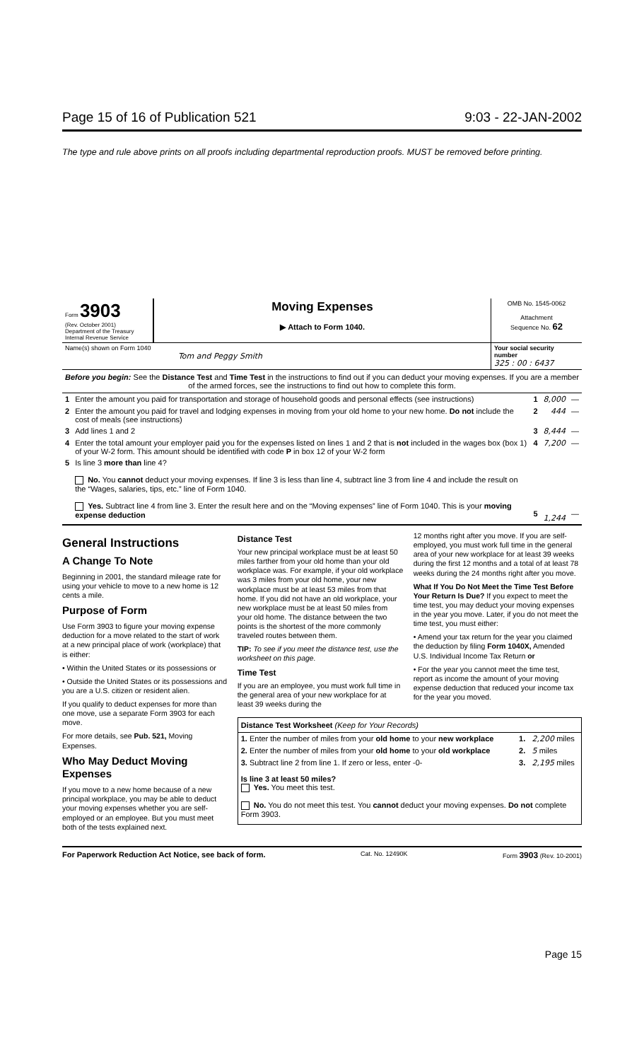Page 15 of 16 of Publication 521 9:03 - 22-JAN-2002
The type and rule above prints on all proofs including departmental reproduction proofs. MUST be removed before printing.
| Form 3903 (Rev. October 2001) Department of the Treasury Internal Revenue Service | Moving Expenses ▶ Attach to Form 1040. | OMB No. 1545-0062 Attachment Sequence No. 62 |
| Name(s) shown on Form 1040 Tom and Peggy Smith | Your social security number 325 : 00 : 6437 |
Before you begin: See the Distance Test and Time Test in the instructions to find out if you can deduct your moving expenses. If you are a member of the armed forces, see the instructions to find out how to complete this form.
| 1 | Enter the amount you paid for transportation and storage of household goods and personal effects (see instructions) | 1 | 8,000 | — |
| 2 | Enter the amount you paid for travel and lodging expenses in moving from your old home to your new home. Do not include the cost of meals (see instructions) | 2 | 444 | — |
| 3 | Add lines 1 and 2 | 3 | 8,444 | — |
| 4 | Enter the total amount your employer paid you for the expenses listed on lines 1 and 2 that is not included in the wages box (box 1) of your W-2 form. This amount should be identified with code P in box 12 of your W-2 form | 4 | 7,200 | — |
| 5 | Is line 3 more than line 4? No. You cannot deduct your moving expenses. If line 3 is less than line 4, subtract line 3 from line 4 and include the result on the “Wages, salaries, tips, etc.” line of Form 1040. Yes. Subtract line 4 from line 3. Enter the result here and on the “Moving expenses” line of Form 1040. This is your moving expense deduction | 5 | 1,244 | — |
General Instructions
A Change To Note
Beginning in 2001, the standard mileage rate for using your vehicle to move to a new home is 12 cents a mile.
Purpose of Form
Use Form 3903 to figure your moving expense deduction for a move related to the start of work at a new principal place of work (workplace) that is either:
• Within the United States or its possessions or
• Outside the United States or its possessions and you are a U.S. citizen or resident alien.
If you qualify to deduct expenses for more than one move, use a separate Form 3903 for each move.
For more details, see Pub. 521, Moving Expenses.
Who May Deduct Moving Expenses
If you move to a new home because of a new principal workplace, you may be able to deduct your moving expenses whether you are self-employed or an employee. But you must meet both of the tests explained next.
Distance Test
Your new principal workplace must be at least 50 miles farther from your old home than your old workplace was. For example, if your old workplace was 3 miles from your old home, your new workplace must be at least 53 miles from that home. If you did not have an old workplace, your new workplace must be at least 50 miles from your old home. The distance between the two points is the shortest of the more commonly traveled routes between them.
TIP: To see if you meet the distance test, use the worksheet on this page.
Time Test
If you are an employee, you must work full time in the general area of your new workplace for at least 39 weeks during the
12 months right after you move. If you are self-employed, you must work full time in the general area of your new workplace for at least 39 weeks during the first 12 months and a total of at least 78 weeks during the 24 months right after you move.
What If You Do Not Meet the Time Test Before Your Return Is Due? If you expect to meet the time test, you may deduct your moving expenses in the year you move. Later, if you do not meet the time test, you must either:
• Amend your tax return for the year you claimed the deduction by filing Form 1040X, Amended U.S. Individual Income Tax Return or
• For the year you cannot meet the time test, report as income the amount of your moving expense deduction that reduced your income tax for the year you moved.
Distance Test Worksheet (Keep for Your Records)
| 1. Enter the number of miles from your old home to your new workplace | 1. | 2,200 miles |
| 2. Enter the number of miles from your old home to your old workplace | 2. | 5 miles |
| 3. Subtract line 2 from line 1. If zero or less, enter -0- | 3. | 2,195 miles |
Is line 3 at least 50 miles?
Yes. You meet this test.
No. You do not meet this test. You cannot deduct your moving expenses. Do not complete Form 3903.
For Paperwork Reduction Act Notice, see back of form. Cat. No. 12490K Form 3903 (Rev. 10-2001)
Page 15